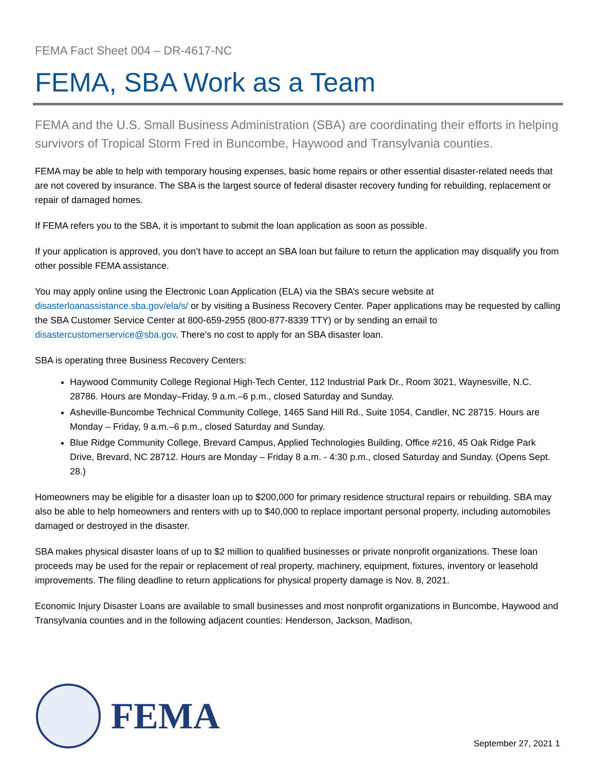FEMA Fact Sheet 004 – DR-4617-NC
FEMA, SBA Work as a Team
FEMA and the U.S. Small Business Administration (SBA) are coordinating their efforts in helping survivors of Tropical Storm Fred in Buncombe, Haywood and Transylvania counties.
FEMA may be able to help with temporary housing expenses, basic home repairs or other essential disaster-related needs that are not covered by insurance. The SBA is the largest source of federal disaster recovery funding for rebuilding, replacement or repair of damaged homes.
If FEMA refers you to the SBA, it is important to submit the loan application as soon as possible.
If your application is approved, you don’t have to accept an SBA loan but failure to return the application may disqualify you from other possible FEMA assistance.
You may apply online using the Electronic Loan Application (ELA) via the SBA’s secure website at disasterloanassistance.sba.gov/ela/s/ or by visiting a Business Recovery Center. Paper applications may be requested by calling the SBA Customer Service Center at 800-659-2955 (800-877-8339 TTY) or by sending an email to disastercustomerservice@sba.gov. There’s no cost to apply for an SBA disaster loan.
SBA is operating three Business Recovery Centers:
Haywood Community College Regional High-Tech Center, 112 Industrial Park Dr., Room 3021, Waynesville, N.C. 28786. Hours are Monday–Friday, 9 a.m.–6 p.m., closed Saturday and Sunday.
Asheville-Buncombe Technical Community College, 1465 Sand Hill Rd., Suite 1054, Candler, NC 28715. Hours are Monday – Friday, 9 a.m.–6 p.m., closed Saturday and Sunday.
Blue Ridge Community College, Brevard Campus, Applied Technologies Building, Office #216, 45 Oak Ridge Park Drive, Brevard, NC 28712. Hours are Monday – Friday 8 a.m. - 4:30 p.m., closed Saturday and Sunday. (Opens Sept. 28.)
Homeowners may be eligible for a disaster loan up to $200,000 for primary residence structural repairs or rebuilding. SBA may also be able to help homeowners and renters with up to $40,000 to replace important personal property, including automobiles damaged or destroyed in the disaster.
SBA makes physical disaster loans of up to $2 million to qualified businesses or private nonprofit organizations. These loan proceeds may be used for the repair or replacement of real property, machinery, equipment, fixtures, inventory or leasehold improvements. The filing deadline to return applications for physical property damage is Nov. 8, 2021.
Economic Injury Disaster Loans are available to small businesses and most nonprofit organizations in Buncombe, Haywood and Transylvania counties and in the following adjacent counties: Henderson, Jackson, Madison,
FEMA
September 27, 2021 1